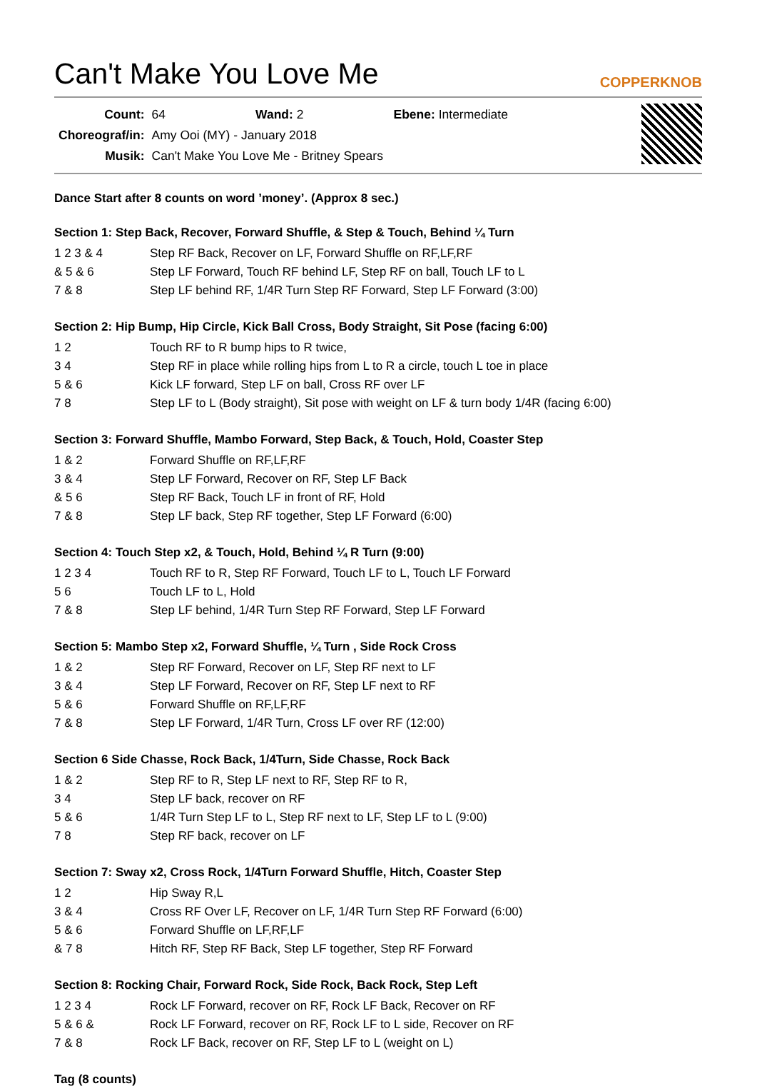Can't Make You Love Me COPPERKNOB
| Count: | 64 | Wand: 2 | Ebene: Intermediate |
| Choreograf/in: | Amy Ooi (MY) - January 2018 | | |
| Musik: | Can't Make You Love Me - Britney Spears | | |
Dance Start after 8 counts on word ’money’. (Approx 8 sec.)
Section 1: Step Back, Recover, Forward Shuffle, & Step & Touch, Behind ¼ Turn
| 1 2 3 & 4 | Step RF Back, Recover on LF, Forward Shuffle on RF,LF,RF |
| & 5 & 6 | Step LF Forward, Touch RF behind LF, Step RF on ball, Touch LF to L |
| 7 & 8 | Step LF behind RF, 1/4R Turn Step RF Forward, Step LF Forward (3:00) |
Section 2: Hip Bump, Hip Circle, Kick Ball Cross, Body Straight, Sit Pose (facing 6:00)
| 1 2 | Touch RF to R bump hips to R twice, |
| 3 4 | Step RF in place while rolling hips from L to R a circle, touch L toe in place |
| 5 & 6 | Kick LF forward, Step LF on ball, Cross RF over LF |
| 7 8 | Step LF to L (Body straight), Sit pose with weight on LF & turn body 1/4R (facing 6:00) |
Section 3: Forward Shuffle, Mambo Forward, Step Back, & Touch, Hold, Coaster Step
| 1 & 2 | Forward Shuffle on RF,LF,RF |
| 3 & 4 | Step LF Forward, Recover on RF, Step LF Back |
| & 5 6 | Step RF Back, Touch LF in front of RF, Hold |
| 7 & 8 | Step LF back, Step RF together, Step LF Forward (6:00) |
Section 4: Touch Step x2, & Touch, Hold, Behind ¼ R Turn (9:00)
| 1 2 3 4 | Touch RF to R, Step RF Forward, Touch LF to L, Touch LF Forward |
| 5 6 | Touch LF to L, Hold |
| 7 & 8 | Step LF behind, 1/4R Turn Step RF Forward, Step LF Forward |
Section 5: Mambo Step x2, Forward Shuffle, ¼ Turn , Side Rock Cross
| 1 & 2 | Step RF Forward, Recover on LF, Step RF next to LF |
| 3 & 4 | Step LF Forward, Recover on RF, Step LF next to RF |
| 5 & 6 | Forward Shuffle on RF,LF,RF |
| 7 & 8 | Step LF Forward, 1/4R Turn, Cross LF over RF (12:00) |
Section 6 Side Chasse, Rock Back, 1/4Turn, Side Chasse, Rock Back
| 1 & 2 | Step RF to R, Step LF next to RF, Step RF to R, |
| 3 4 | Step LF back, recover on RF |
| 5 & 6 | 1/4R Turn Step LF to L, Step RF next to LF, Step LF to L (9:00) |
| 7 8 | Step RF back, recover on LF |
Section 7: Sway x2, Cross Rock, 1/4Turn Forward Shuffle, Hitch, Coaster Step
| 1 2 | Hip Sway R,L |
| 3 & 4 | Cross RF Over LF, Recover on LF, 1/4R Turn Step RF Forward (6:00) |
| 5 & 6 | Forward Shuffle on LF,RF,LF |
| & 7 8 | Hitch RF, Step RF Back, Step LF together, Step RF Forward |
Section 8: Rocking Chair, Forward Rock, Side Rock, Back Rock, Step Left
| 1 2 3 4 | Rock LF Forward, recover on RF, Rock LF Back, Recover on RF |
| 5 & 6 & | Rock LF Forward, recover on RF, Rock LF to L side, Recover on RF |
| 7 & 8 | Rock LF Back, recover on RF, Step LF to L (weight on L) |
Tag (8 counts)